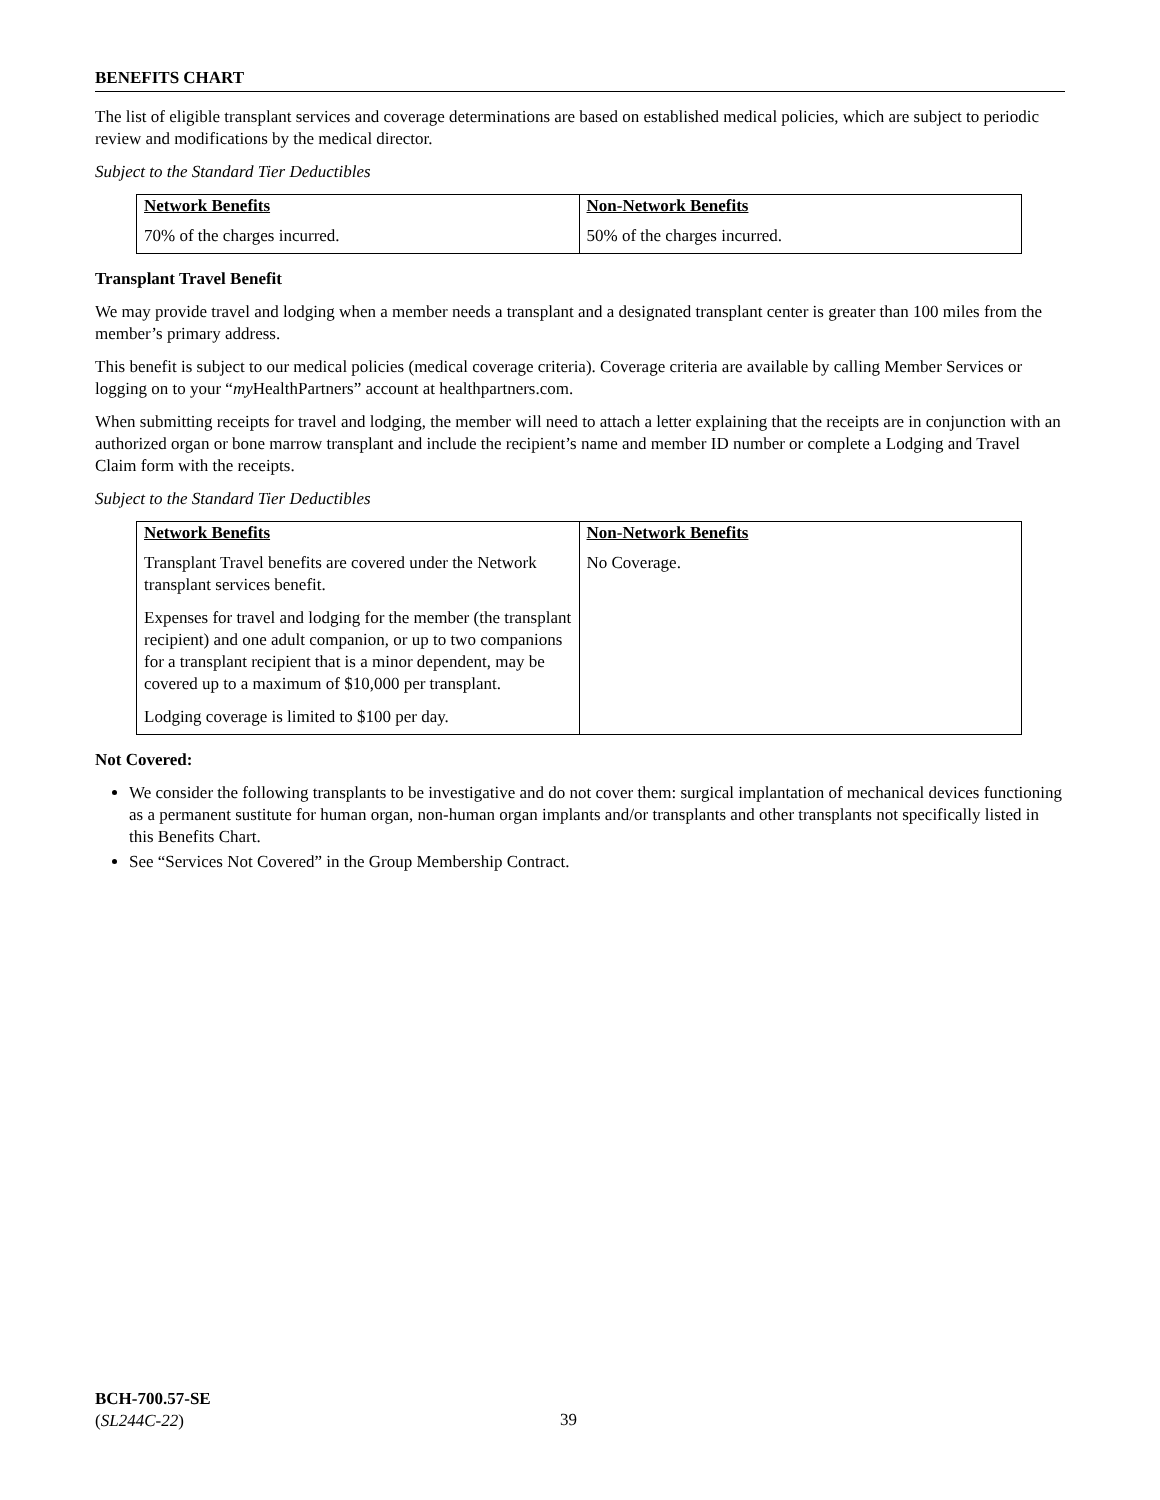BENEFITS CHART
The list of eligible transplant services and coverage determinations are based on established medical policies, which are subject to periodic review and modifications by the medical director.
Subject to the Standard Tier Deductibles
| Network Benefits | Non-Network Benefits |
| --- | --- |
| 70% of the charges incurred. | 50% of the charges incurred. |
Transplant Travel Benefit
We may provide travel and lodging when a member needs a transplant and a designated transplant center is greater than 100 miles from the member’s primary address.
This benefit is subject to our medical policies (medical coverage criteria). Coverage criteria are available by calling Member Services or logging on to your “my HealthPartners” account at healthpartners.com.
When submitting receipts for travel and lodging, the member will need to attach a letter explaining that the receipts are in conjunction with an authorized organ or bone marrow transplant and include the recipient’s name and member ID number or complete a Lodging and Travel Claim form with the receipts.
Subject to the Standard Tier Deductibles
| Network Benefits | Non-Network Benefits |
| --- | --- |
| Transplant Travel benefits are covered under the Network transplant services benefit. Expenses for travel and lodging for the member (the transplant recipient) and one adult companion, or up to two companions for a transplant recipient that is a minor dependent, may be covered up to a maximum of $10,000 per transplant. Lodging coverage is limited to $100 per day. | No Coverage. |
Not Covered:
We consider the following transplants to be investigative and do not cover them: surgical implantation of mechanical devices functioning as a permanent sustitute for human organ, non-human organ implants and/or transplants and other transplants not specifically listed in this Benefits Chart.
See “Services Not Covered” in the Group Membership Contract.
BCH-700.57-SE
(SL244C-22)
39